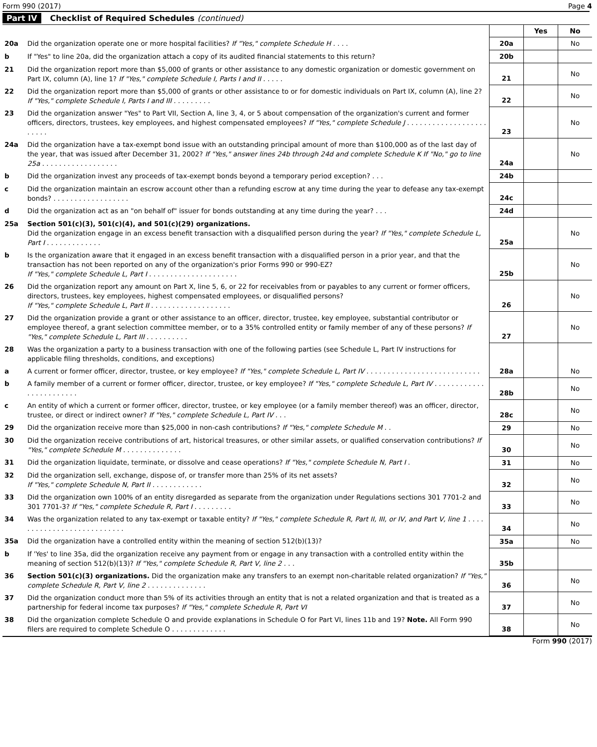Form 990 (2017) Page 4
Part IV Checklist of Required Schedules (continued)
| | | | Yes | No |
| 20a | Did the organization operate one or more hospital facilities? If "Yes," complete Schedule H . . . . | 20a | | No |
| b | If "Yes" to line 20a, did the organization attach a copy of its audited financial statements to this return? | 20b | | |
| 21 | Did the organization report more than $5,000 of grants or other assistance to any domestic organization or domestic government on Part IX, column (A), line 1? If "Yes," complete Schedule I, Parts I and II . . . . . | 21 | | No |
| 22 | Did the organization report more than $5,000 of grants or other assistance to or for domestic individuals on Part IX, column (A), line 2? If "Yes," complete Schedule I, Parts I and III . . . . . . . . . | 22 | | No |
| 23 | Did the organization answer "Yes" to Part VII, Section A, line 3, 4, or 5 about compensation of the organization's current and former officers, directors, trustees, key employees, and highest compensated employees? If "Yes," complete Schedule J . . . . . . . . . . . . . . . . . . . . . . . . | 23 | | No |
| 24a | Did the organization have a tax-exempt bond issue with an outstanding principal amount of more than $100,000 as of the last day of the year, that was issued after December 31, 2002? If "Yes," answer lines 24b through 24d and complete Schedule K If "No," go to line 25a . . . . . . . . . . . . . . . . . . | 24a | | No |
| b | Did the organization invest any proceeds of tax-exempt bonds beyond a temporary period exception? . . . | 24b | | |
| c | Did the organization maintain an escrow account other than a refunding escrow at any time during the year to defease any tax-exempt bonds? . . . . . . . . . . . . . . . . . . | 24c | | |
| d | Did the organization act as an "on behalf of" issuer for bonds outstanding at any time during the year? . . . | 24d | | |
| 25a | Section 501(c)(3), 501(c)(4), and 501(c)(29) organizations. Did the organization engage in an excess benefit transaction with a disqualified person during the year? If "Yes," complete Schedule L, Part I . . . . . . . . . . . . . | 25a | | No |
| b | Is the organization aware that it engaged in an excess benefit transaction with a disqualified person in a prior year, and that the transaction has not been reported on any of the organization's prior Forms 990 or 990-EZ? If "Yes," complete Schedule L, Part I . . . . . . . . . . . . . . . . . . . . . | 25b | | No |
| 26 | Did the organization report any amount on Part X, line 5, 6, or 22 for receivables from or payables to any current or former officers, directors, trustees, key employees, highest compensated employees, or disqualified persons? If "Yes," complete Schedule L, Part II . . . . . . . . . . . . . . . . . . . | 26 | | No |
| 27 | Did the organization provide a grant or other assistance to an officer, director, trustee, key employee, substantial contributor or employee thereof, a grant selection committee member, or to a 35% controlled entity or family member of any of these persons? If "Yes," complete Schedule L, Part III . . . . . . . . . . | 27 | | No |
| 28 | Was the organization a party to a business transaction with one of the following parties (see Schedule L, Part IV instructions for applicable filing thresholds, conditions, and exceptions) | | | |
| a | A current or former officer, director, trustee, or key employee? If "Yes," complete Schedule L, Part IV . . . . . . . . . . . . . . . . . . . . . . . . . . . | 28a | | No |
| b | A family member of a current or former officer, director, trustee, or key employee? If "Yes," complete Schedule L, Part IV . . . . . . . . . . . . . . . . . . . . . . . . | 28b | | No |
| c | An entity of which a current or former officer, director, trustee, or key employee (or a family member thereof) was an officer, director, trustee, or direct or indirect owner? If "Yes," complete Schedule L, Part IV . . . | 28c | | No |
| 29 | Did the organization receive more than $25,000 in non-cash contributions? If "Yes," complete Schedule M . . | 29 | | No |
| 30 | Did the organization receive contributions of art, historical treasures, or other similar assets, or qualified conservation contributions? If "Yes," complete Schedule M . . . . . . . . . . . . . . | 30 | | No |
| 31 | Did the organization liquidate, terminate, or dissolve and cease operations? If "Yes," complete Schedule N, Part I . | 31 | | No |
| 32 | Did the organization sell, exchange, dispose of, or transfer more than 25% of its net assets? If "Yes," complete Schedule N, Part II . . . . . . . . . . . . | 32 | | No |
| 33 | Did the organization own 100% of an entity disregarded as separate from the organization under Regulations sections 301 7701-2 and 301 7701-3? If "Yes," complete Schedule R, Part I . . . . . . . . . | 33 | | No |
| 34 | Was the organization related to any tax-exempt or taxable entity? If "Yes," complete Schedule R, Part II, III, or IV, and Part V, line 1 . . . . . . . . . . . . . . . . . . . . . . . . . . . | 34 | | No |
| 35a | Did the organization have a controlled entity within the meaning of section 512(b)(13)? | 35a | | No |
| b | If 'Yes' to line 35a, did the organization receive any payment from or engage in any transaction with a controlled entity within the meaning of section 512(b)(13)? If "Yes," complete Schedule R, Part V, line 2 . . . | 35b | | |
| 36 | Section 501(c)(3) organizations. Did the organization make any transfers to an exempt non-charitable related organization? If "Yes," complete Schedule R, Part V, line 2 . . . . . . . . . . . . . . | 36 | | No |
| 37 | Did the organization conduct more than 5% of its activities through an entity that is not a related organization and that is treated as a partnership for federal income tax purposes? If "Yes," complete Schedule R, Part VI | 37 | | No |
| 38 | Did the organization complete Schedule O and provide explanations in Schedule O for Part VI, lines 11b and 19? Note. All Form 990 filers are required to complete Schedule O . . . . . . . . . . . . . | 38 | | No |
Form 990 (2017)